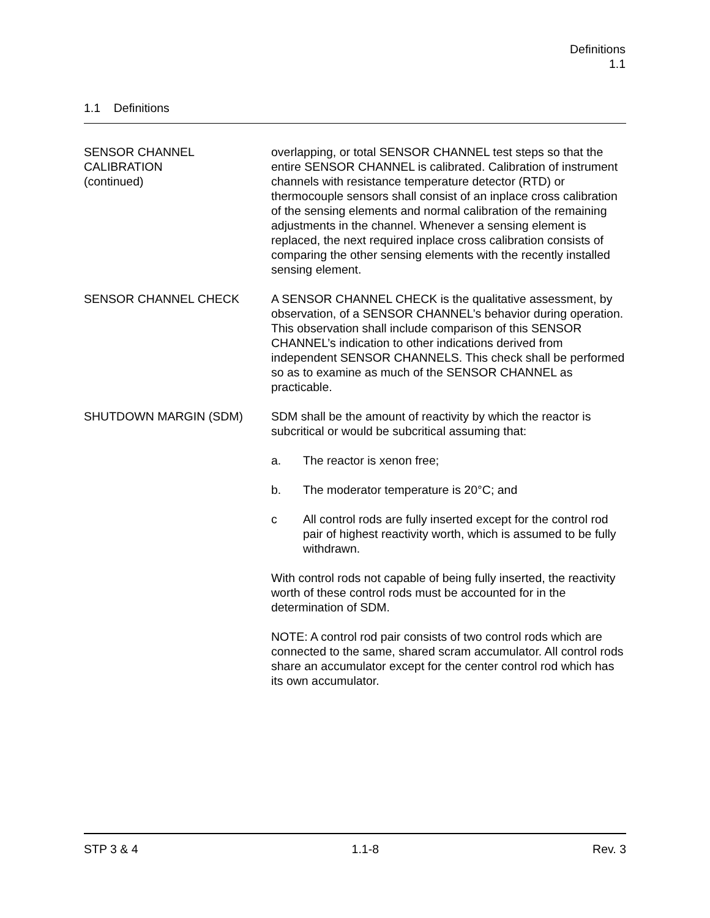Definitions
1.1
1.1 Definitions
SENSOR CHANNEL
CALIBRATION
(continued)
overlapping, or total SENSOR CHANNEL test steps so that the entire SENSOR CHANNEL is calibrated. Calibration of instrument channels with resistance temperature detector (RTD) or thermocouple sensors shall consist of an inplace cross calibration of the sensing elements and normal calibration of the remaining adjustments in the channel. Whenever a sensing element is replaced, the next required inplace cross calibration consists of comparing the other sensing elements with the recently installed sensing element.
SENSOR CHANNEL CHECK A SENSOR CHANNEL CHECK is the qualitative assessment, by observation, of a SENSOR CHANNEL’s behavior during operation. This observation shall include comparison of this SENSOR CHANNEL’s indication to other indications derived from independent SENSOR CHANNELS. This check shall be performed so as to examine as much of the SENSOR CHANNEL as practicable.
SHUTDOWN MARGIN (SDM) SDM shall be the amount of reactivity by which the reactor is subcritical or would be subcritical assuming that:
a. The reactor is xenon free;
b. The moderator temperature is 20°C; and
c All control rods are fully inserted except for the control rod pair of highest reactivity worth, which is assumed to be fully withdrawn.
With control rods not capable of being fully inserted, the reactivity worth of these control rods must be accounted for in the determination of SDM.
NOTE: A control rod pair consists of two control rods which are connected to the same, shared scram accumulator. All control rods share an accumulator except for the center control rod which has its own accumulator.
STP 3 & 4 1.1-8 Rev. 3